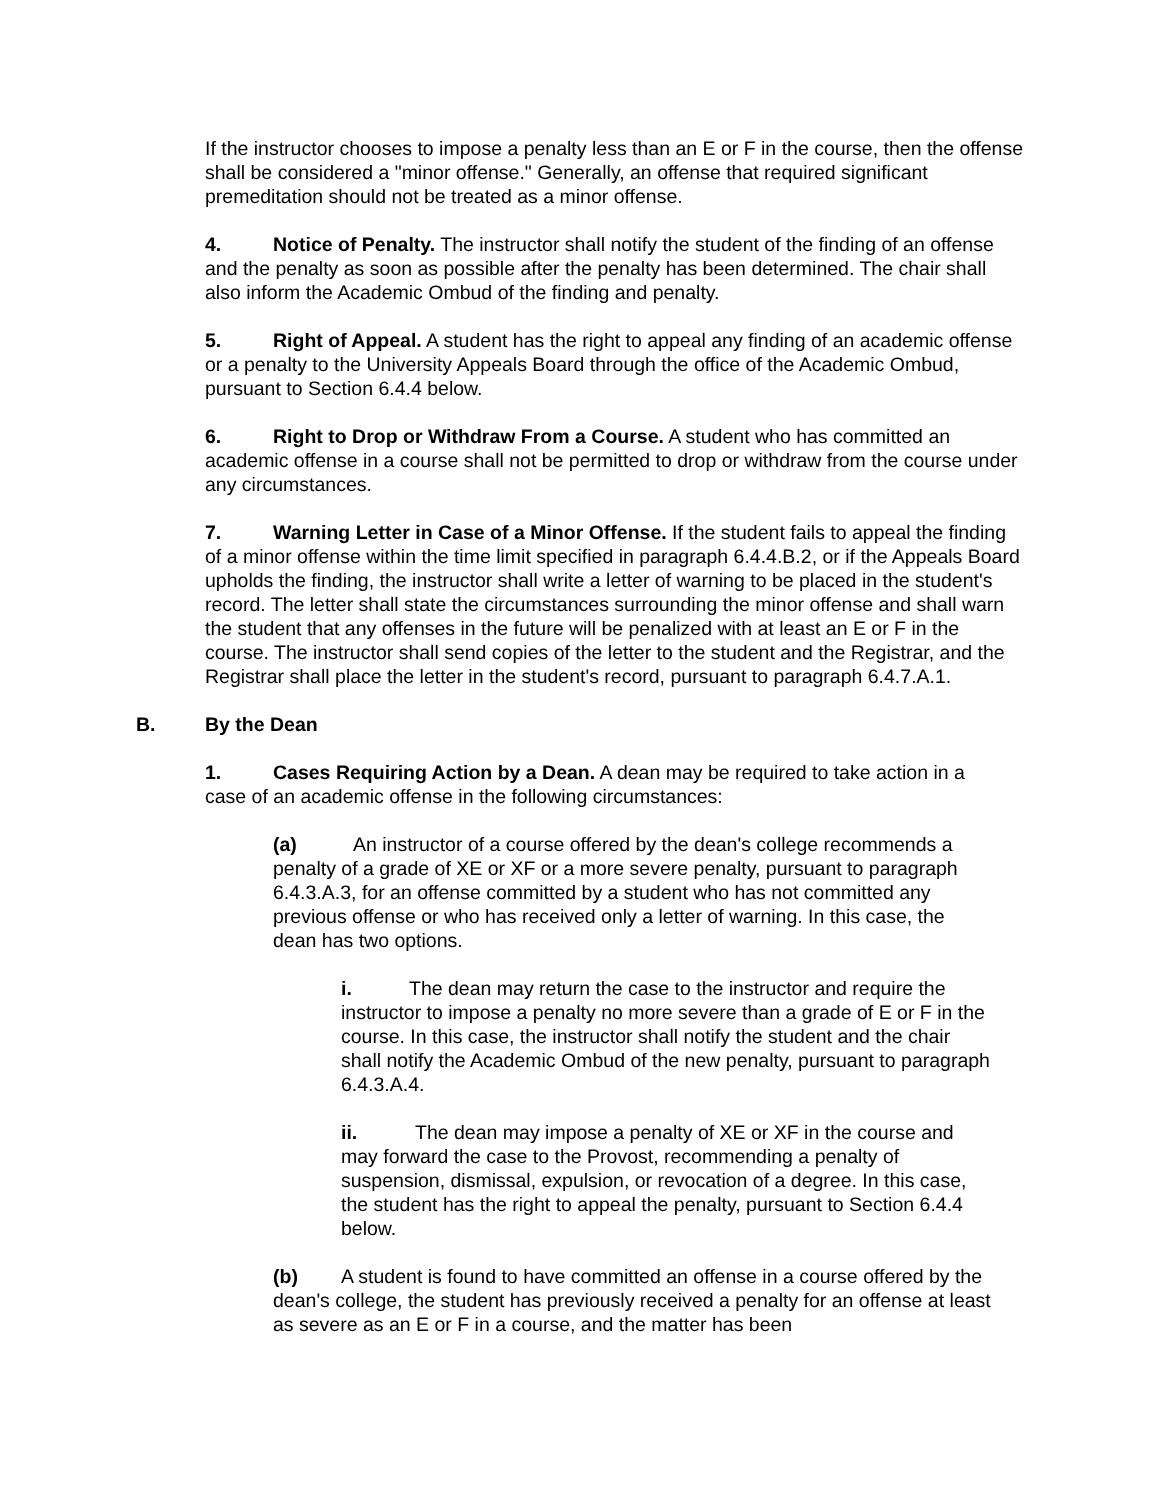If the instructor chooses to impose a penalty less than an E or F in the course, then the offense shall be considered a "minor offense." Generally, an offense that required significant premeditation should not be treated as a minor offense.
4. Notice of Penalty. The instructor shall notify the student of the finding of an offense and the penalty as soon as possible after the penalty has been determined. The chair shall also inform the Academic Ombud of the finding and penalty.
5. Right of Appeal. A student has the right to appeal any finding of an academic offense or a penalty to the University Appeals Board through the office of the Academic Ombud, pursuant to Section 6.4.4 below.
6. Right to Drop or Withdraw From a Course. A student who has committed an academic offense in a course shall not be permitted to drop or withdraw from the course under any circumstances.
7. Warning Letter in Case of a Minor Offense. If the student fails to appeal the finding of a minor offense within the time limit specified in paragraph 6.4.4.B.2, or if the Appeals Board upholds the finding, the instructor shall write a letter of warning to be placed in the student's record. The letter shall state the circumstances surrounding the minor offense and shall warn the student that any offenses in the future will be penalized with at least an E or F in the course. The instructor shall send copies of the letter to the student and the Registrar, and the Registrar shall place the letter in the student's record, pursuant to paragraph 6.4.7.A.1.
B. By the Dean
1. Cases Requiring Action by a Dean. A dean may be required to take action in a case of an academic offense in the following circumstances:
(a) An instructor of a course offered by the dean's college recommends a penalty of a grade of XE or XF or a more severe penalty, pursuant to paragraph 6.4.3.A.3, for an offense committed by a student who has not committed any previous offense or who has received only a letter of warning. In this case, the dean has two options.
i. The dean may return the case to the instructor and require the instructor to impose a penalty no more severe than a grade of E or F in the course. In this case, the instructor shall notify the student and the chair shall notify the Academic Ombud of the new penalty, pursuant to paragraph 6.4.3.A.4.
ii. The dean may impose a penalty of XE or XF in the course and may forward the case to the Provost, recommending a penalty of suspension, dismissal, expulsion, or revocation of a degree. In this case, the student has the right to appeal the penalty, pursuant to Section 6.4.4 below.
(b) A student is found to have committed an offense in a course offered by the dean's college, the student has previously received a penalty for an offense at least as severe as an E or F in a course, and the matter has been